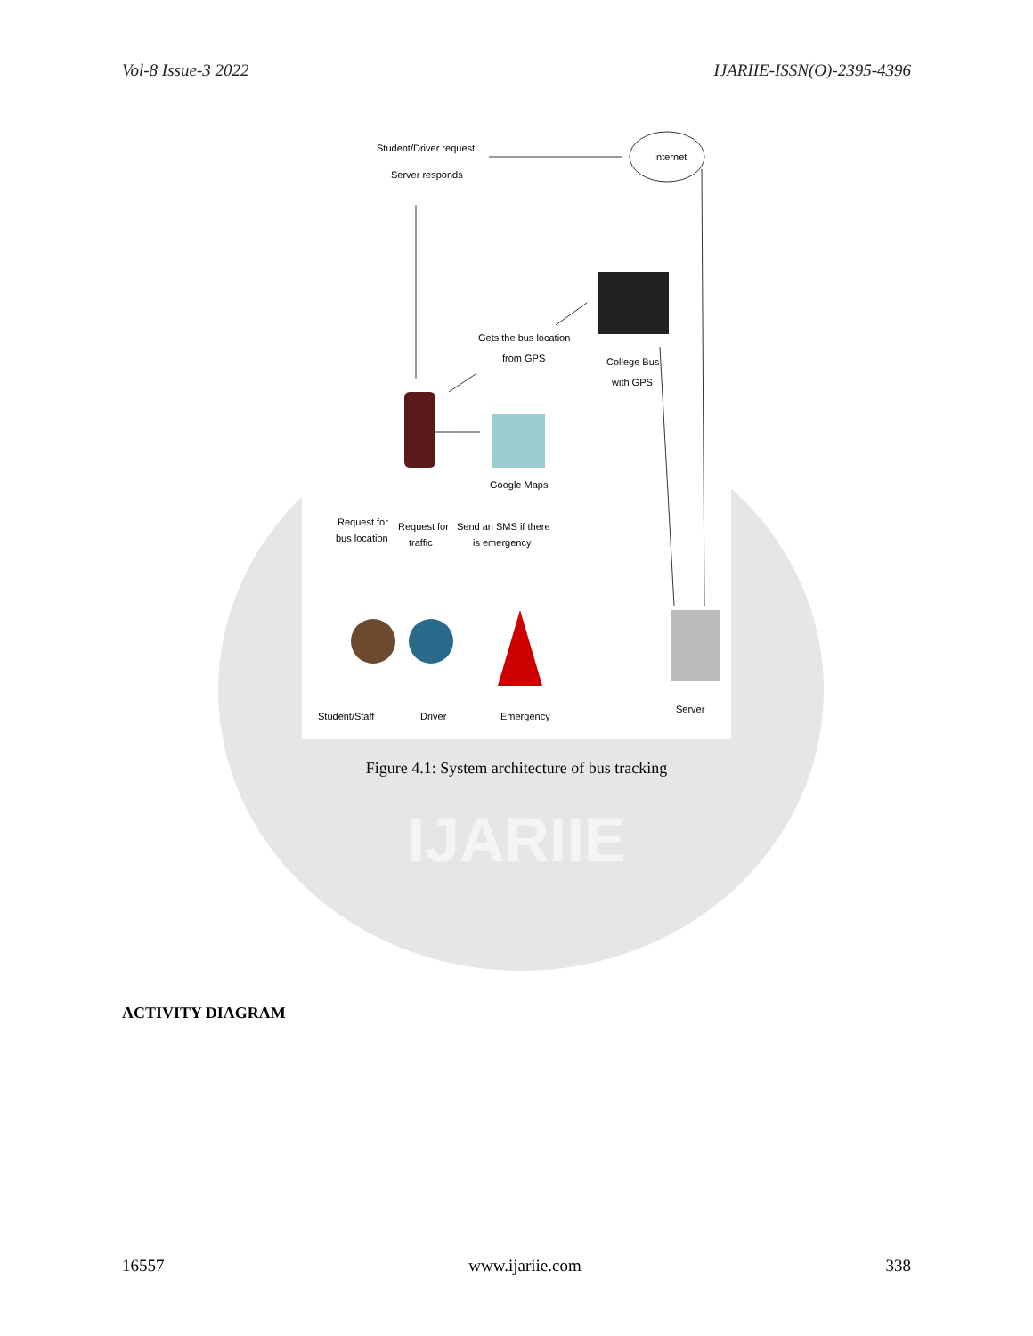Vol-8 Issue-3 2022 IJARIIE-ISSN(O)-2395-4396
Student/Driver request,
Server responds
Internet
Gets the bus location
from GPS
College Bus
with GPS
Google Maps
Request for
bus location
Request for
traffic
Send an SMS if there
is emergency
Student/Staff
Driver
Emergency
Server
Figure 4.1: System architecture of bus tracking
IJARIIE
ACTIVITY DIAGRAM
16557 www.ijariie.com 338